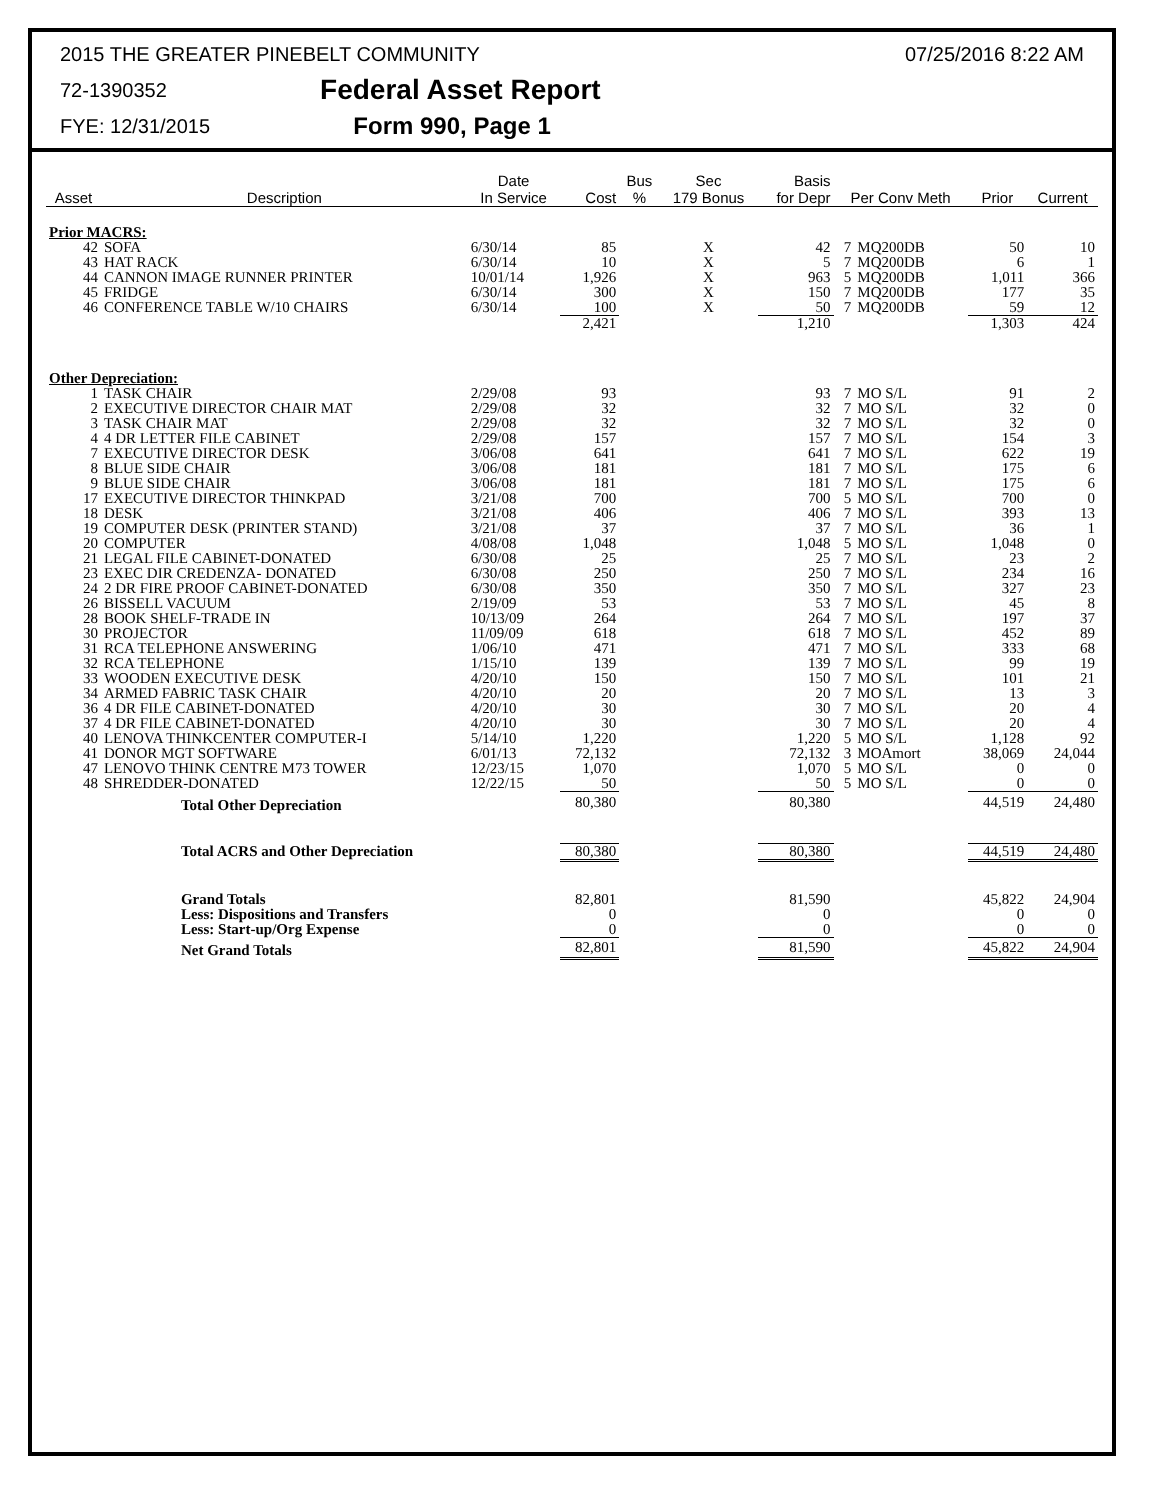2015 THE GREATER PINEBELT COMMUNITY 07/25/2016 8:22 AM
72-1390352 Federal Asset Report
FYE: 12/31/2015 Form 990, Page 1
| Asset | Description | Date In Service | Cost | Bus % | Sec 179 Bonus | Basis for Depr | Per Conv Meth | | Prior | Current |
| --- | --- | --- | --- | --- | --- | --- | --- | --- | --- | --- |
| Prior MACRS: | | | | | | | | | | |
| 42 | SOFA | 6/30/14 | 85 | | X | 42 | 7 | MQ200DB | 50 | 10 |
| 43 | HAT RACK | 6/30/14 | 10 | | X | 5 | 7 | MQ200DB | 6 | 1 |
| 44 | CANNON IMAGE RUNNER PRINTER | 10/01/14 | 1,926 | | X | 963 | 5 | MQ200DB | 1,011 | 366 |
| 45 | FRIDGE | 6/30/14 | 300 | | X | 150 | 7 | MQ200DB | 177 | 35 |
| 46 | CONFERENCE TABLE W/10 CHAIRS | 6/30/14 | 100 | | X | 50 | 7 | MQ200DB | 59 | 12 |
| | | | 2,421 | | | 1,210 | | | 1,303 | 424 |
| Other Depreciation: | | | | | | | | | | |
| 1 | TASK CHAIR | 2/29/08 | 93 | | | 93 | 7 | MO S/L | 91 | 2 |
| 2 | EXECUTIVE DIRECTOR CHAIR MAT | 2/29/08 | 32 | | | 32 | 7 | MO S/L | 32 | 0 |
| 3 | TASK CHAIR MAT | 2/29/08 | 32 | | | 32 | 7 | MO S/L | 32 | 0 |
| 4 | 4 DR LETTER FILE CABINET | 2/29/08 | 157 | | | 157 | 7 | MO S/L | 154 | 3 |
| 7 | EXECUTIVE DIRECTOR DESK | 3/06/08 | 641 | | | 641 | 7 | MO S/L | 622 | 19 |
| 8 | BLUE SIDE CHAIR | 3/06/08 | 181 | | | 181 | 7 | MO S/L | 175 | 6 |
| 9 | BLUE SIDE CHAIR | 3/06/08 | 181 | | | 181 | 7 | MO S/L | 175 | 6 |
| 17 | EXECUTIVE DIRECTOR THINKPAD | 3/21/08 | 700 | | | 700 | 5 | MO S/L | 700 | 0 |
| 18 | DESK | 3/21/08 | 406 | | | 406 | 7 | MO S/L | 393 | 13 |
| 19 | COMPUTER DESK (PRINTER STAND) | 3/21/08 | 37 | | | 37 | 7 | MO S/L | 36 | 1 |
| 20 | COMPUTER | 4/08/08 | 1,048 | | | 1,048 | 5 | MO S/L | 1,048 | 0 |
| 21 | LEGAL FILE CABINET-DONATED | 6/30/08 | 25 | | | 25 | 7 | MO S/L | 23 | 2 |
| 23 | EXEC DIR CREDENZA- DONATED | 6/30/08 | 250 | | | 250 | 7 | MO S/L | 234 | 16 |
| 24 | 2 DR FIRE PROOF CABINET-DONATED | 6/30/08 | 350 | | | 350 | 7 | MO S/L | 327 | 23 |
| 26 | BISSELL VACUUM | 2/19/09 | 53 | | | 53 | 7 | MO S/L | 45 | 8 |
| 28 | BOOK SHELF-TRADE IN | 10/13/09 | 264 | | | 264 | 7 | MO S/L | 197 | 37 |
| 30 | PROJECTOR | 11/09/09 | 618 | | | 618 | 7 | MO S/L | 452 | 89 |
| 31 | RCA TELEPHONE ANSWERING | 1/06/10 | 471 | | | 471 | 7 | MO S/L | 333 | 68 |
| 32 | RCA TELEPHONE | 1/15/10 | 139 | | | 139 | 7 | MO S/L | 99 | 19 |
| 33 | WOODEN EXECUTIVE DESK | 4/20/10 | 150 | | | 150 | 7 | MO S/L | 101 | 21 |
| 34 | ARMED FABRIC TASK CHAIR | 4/20/10 | 20 | | | 20 | 7 | MO S/L | 13 | 3 |
| 36 | 4 DR FILE CABINET-DONATED | 4/20/10 | 30 | | | 30 | 7 | MO S/L | 20 | 4 |
| 37 | 4 DR FILE CABINET-DONATED | 4/20/10 | 30 | | | 30 | 7 | MO S/L | 20 | 4 |
| 40 | LENOVA THINKCENTER COMPUTER-I | 5/14/10 | 1,220 | | | 1,220 | 5 | MO S/L | 1,128 | 92 |
| 41 | DONOR MGT SOFTWARE | 6/01/13 | 72,132 | | | 72,132 | 3 | MOAmort | 38,069 | 24,044 |
| 47 | LENOVO THINK CENTRE M73 TOWER | 12/23/15 | 1,070 | | | 1,070 | 5 | MO S/L | 0 | 0 |
| 48 | SHREDDER-DONATED | 12/22/15 | 50 | | | 50 | 5 | MO S/L | 0 | 0 |
| | Total Other Depreciation | | 80,380 | | | 80,380 | | | 44,519 | 24,480 |
| | Total ACRS and Other Depreciation | | 80,380 | | | 80,380 | | | 44,519 | 24,480 |
| | Grand Totals | | 82,801 | | | 81,590 | | | 45,822 | 24,904 |
| | Less: Dispositions and Transfers | | 0 | | | 0 | | | 0 | 0 |
| | Less: Start-up/Org Expense | | 0 | | | 0 | | | 0 | 0 |
| | Net Grand Totals | | 82,801 | | | 81,590 | | | 45,822 | 24,904 |